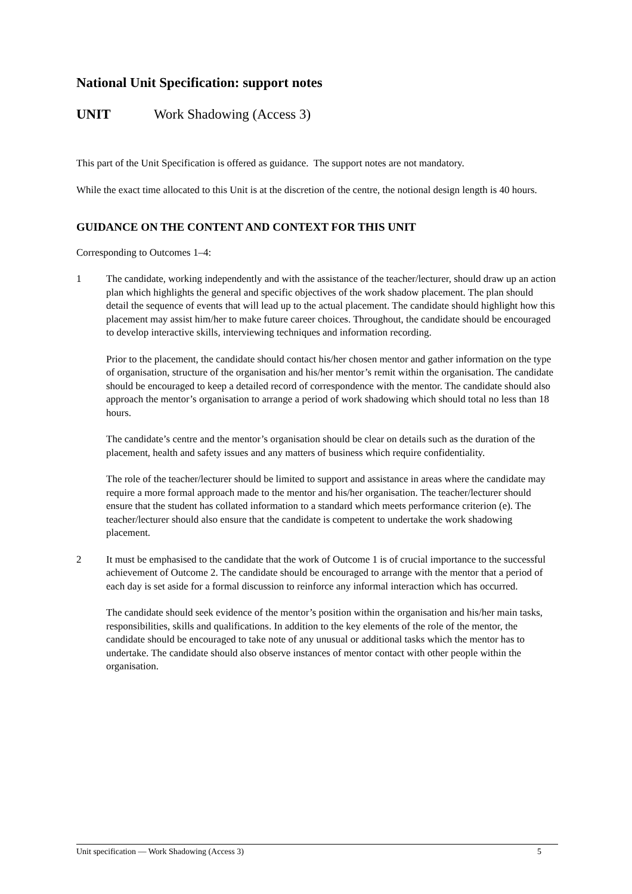National Unit Specification: support notes
UNIT Work Shadowing (Access 3)
This part of the Unit Specification is offered as guidance. The support notes are not mandatory.
While the exact time allocated to this Unit is at the discretion of the centre, the notional design length is 40 hours.
GUIDANCE ON THE CONTENT AND CONTEXT FOR THIS UNIT
Corresponding to Outcomes 1–4:
1 The candidate, working independently and with the assistance of the teacher/lecturer, should draw up an action plan which highlights the general and specific objectives of the work shadow placement. The plan should detail the sequence of events that will lead up to the actual placement. The candidate should highlight how this placement may assist him/her to make future career choices. Throughout, the candidate should be encouraged to develop interactive skills, interviewing techniques and information recording.
Prior to the placement, the candidate should contact his/her chosen mentor and gather information on the type of organisation, structure of the organisation and his/her mentor’s remit within the organisation. The candidate should be encouraged to keep a detailed record of correspondence with the mentor. The candidate should also approach the mentor’s organisation to arrange a period of work shadowing which should total no less than 18 hours.
The candidate’s centre and the mentor’s organisation should be clear on details such as the duration of the placement, health and safety issues and any matters of business which require confidentiality.
The role of the teacher/lecturer should be limited to support and assistance in areas where the candidate may require a more formal approach made to the mentor and his/her organisation. The teacher/lecturer should ensure that the student has collated information to a standard which meets performance criterion (e). The teacher/lecturer should also ensure that the candidate is competent to undertake the work shadowing placement.
2 It must be emphasised to the candidate that the work of Outcome 1 is of crucial importance to the successful achievement of Outcome 2. The candidate should be encouraged to arrange with the mentor that a period of each day is set aside for a formal discussion to reinforce any informal interaction which has occurred.
The candidate should seek evidence of the mentor’s position within the organisation and his/her main tasks, responsibilities, skills and qualifications. In addition to the key elements of the role of the mentor, the candidate should be encouraged to take note of any unusual or additional tasks which the mentor has to undertake. The candidate should also observe instances of mentor contact with other people within the organisation.
Unit specification — Work Shadowing (Access 3) 5